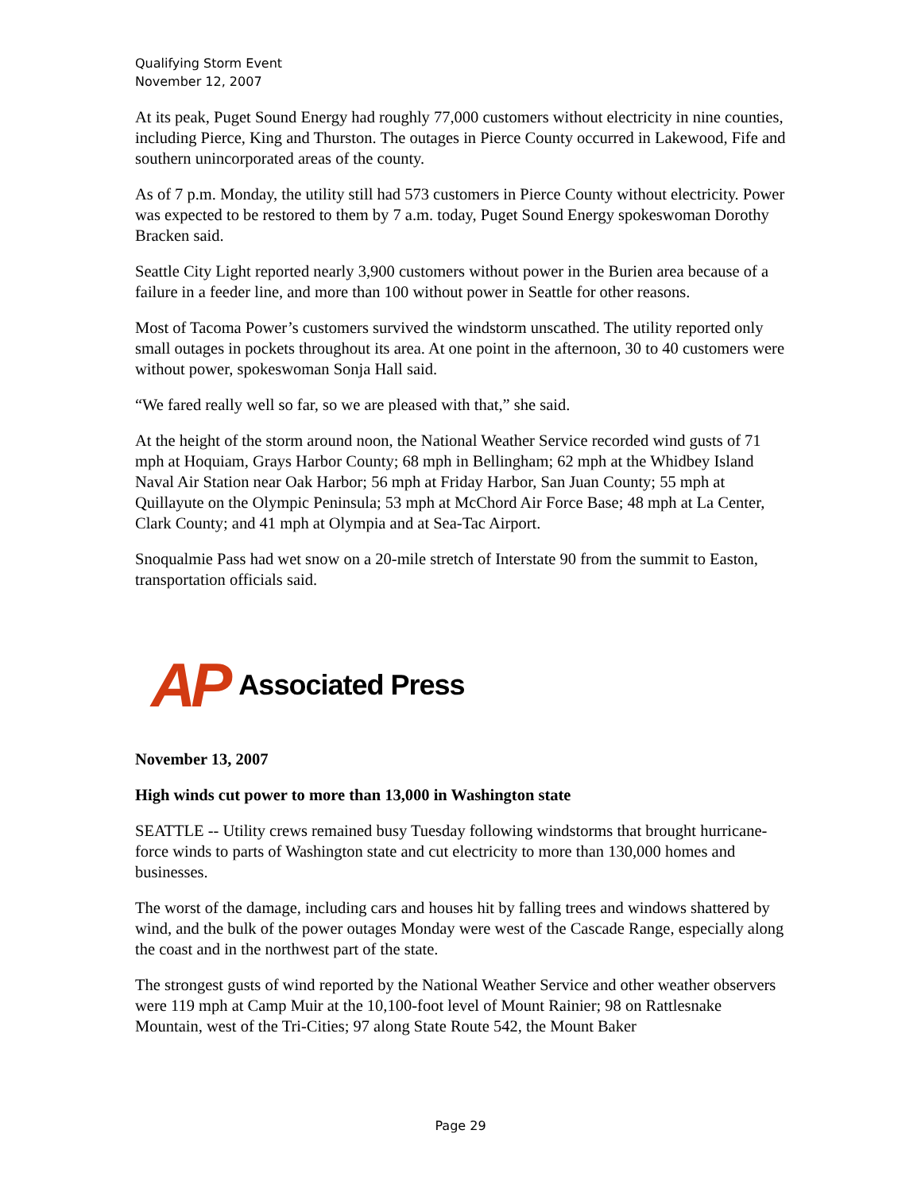Qualifying Storm Event
November 12, 2007
At its peak, Puget Sound Energy had roughly 77,000 customers without electricity in nine counties, including Pierce, King and Thurston. The outages in Pierce County occurred in Lakewood, Fife and southern unincorporated areas of the county.
As of 7 p.m. Monday, the utility still had 573 customers in Pierce County without electricity. Power was expected to be restored to them by 7 a.m. today, Puget Sound Energy spokeswoman Dorothy Bracken said.
Seattle City Light reported nearly 3,900 customers without power in the Burien area because of a failure in a feeder line, and more than 100 without power in Seattle for other reasons.
Most of Tacoma Power’s customers survived the windstorm unscathed. The utility reported only small outages in pockets throughout its area. At one point in the afternoon, 30 to 40 customers were without power, spokeswoman Sonja Hall said.
“We fared really well so far, so we are pleased with that,” she said.
At the height of the storm around noon, the National Weather Service recorded wind gusts of 71 mph at Hoquiam, Grays Harbor County; 68 mph in Bellingham; 62 mph at the Whidbey Island Naval Air Station near Oak Harbor; 56 mph at Friday Harbor, San Juan County; 55 mph at Quillayute on the Olympic Peninsula; 53 mph at McChord Air Force Base; 48 mph at La Center, Clark County; and 41 mph at Olympia and at Sea-Tac Airport.
Snoqualmie Pass had wet snow on a 20-mile stretch of Interstate 90 from the summit to Easton, transportation officials said.
AP Associated Press
November 13, 2007
High winds cut power to more than 13,000 in Washington state
SEATTLE -- Utility crews remained busy Tuesday following windstorms that brought hurricane-force winds to parts of Washington state and cut electricity to more than 130,000 homes and businesses.
The worst of the damage, including cars and houses hit by falling trees and windows shattered by wind, and the bulk of the power outages Monday were west of the Cascade Range, especially along the coast and in the northwest part of the state.
The strongest gusts of wind reported by the National Weather Service and other weather observers were 119 mph at Camp Muir at the 10,100-foot level of Mount Rainier; 98 on Rattlesnake Mountain, west of the Tri-Cities; 97 along State Route 542, the Mount Baker
Page 29